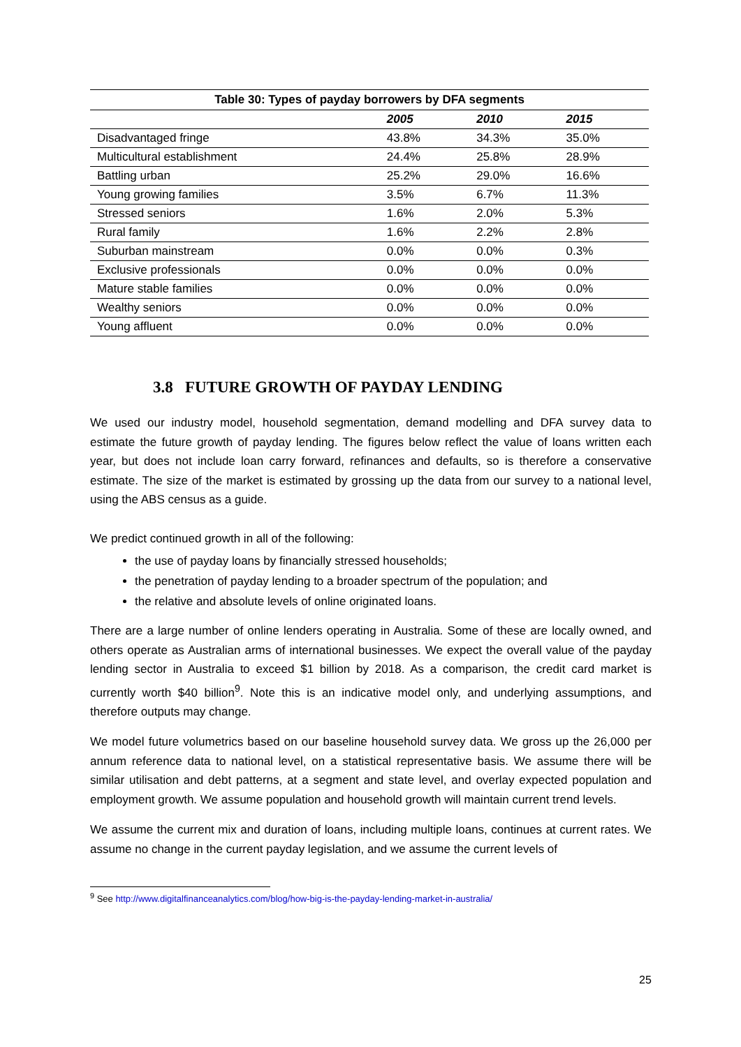Table 30: Types of payday borrowers by DFA segments
| | 2005 | 2010 | 2015 |
| --- | --- | --- | --- |
| Disadvantaged fringe | 43.8% | 34.3% | 35.0% |
| Multicultural establishment | 24.4% | 25.8% | 28.9% |
| Battling urban | 25.2% | 29.0% | 16.6% |
| Young growing families | 3.5% | 6.7% | 11.3% |
| Stressed seniors | 1.6% | 2.0% | 5.3% |
| Rural family | 1.6% | 2.2% | 2.8% |
| Suburban mainstream | 0.0% | 0.0% | 0.3% |
| Exclusive professionals | 0.0% | 0.0% | 0.0% |
| Mature stable families | 0.0% | 0.0% | 0.0% |
| Wealthy seniors | 0.0% | 0.0% | 0.0% |
| Young affluent | 0.0% | 0.0% | 0.0% |
3.8 FUTURE GROWTH OF PAYDAY LENDING
We used our industry model, household segmentation, demand modelling and DFA survey data to estimate the future growth of payday lending. The figures below reflect the value of loans written each year, but does not include loan carry forward, refinances and defaults, so is therefore a conservative estimate. The size of the market is estimated by grossing up the data from our survey to a national level, using the ABS census as a guide.
We predict continued growth in all of the following:
the use of payday loans by financially stressed households;
the penetration of payday lending to a broader spectrum of the population; and
the relative and absolute levels of online originated loans.
There are a large number of online lenders operating in Australia. Some of these are locally owned, and others operate as Australian arms of international businesses. We expect the overall value of the payday lending sector in Australia to exceed $1 billion by 2018. As a comparison, the credit card market is currently worth $40 billion<sup>9</sup>. Note this is an indicative model only, and underlying assumptions, and therefore outputs may change.
We model future volumetrics based on our baseline household survey data. We gross up the 26,000 per annum reference data to national level, on a statistical representative basis. We assume there will be similar utilisation and debt patterns, at a segment and state level, and overlay expected population and employment growth. We assume population and household growth will maintain current trend levels.
We assume the current mix and duration of loans, including multiple loans, continues at current rates. We assume no change in the current payday legislation, and we assume the current levels of
<sup>9</sup> See http://www.digitalfinanceanalytics.com/blog/how-big-is-the-payday-lending-market-in-australia/
25